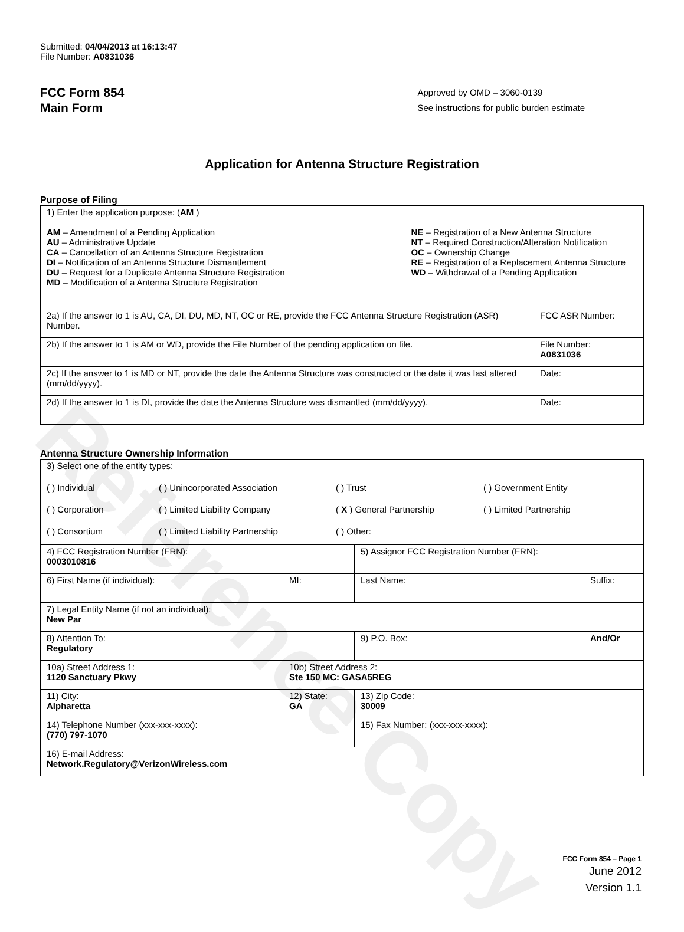Reference Copy
Submitted: 04/04/2013 at 16:13:47
File Number: A0831036
FCC Form 854
Main Form
Approved by OMD – 3060-0139
See instructions for public burden estimate
Application for Antenna Structure Registration
Purpose of Filing
| 1) Enter the application purpose: ( AM ) AM – Amendment of a Pending Application AU – Administrative Update CA – Cancellation of an Antenna Structure Registration DI – Notification of an Antenna Structure Dismantlement DU – Request for a Duplicate Antenna Structure Registration MD – Modification of a Antenna Structure Registration NE – Registration of a New Antenna Structure NT – Required Construction/Alteration Notification OC – Ownership Change RE – Registration of a Replacement Antenna Structure WD – Withdrawal of a Pending Application | |
| 2a) If the answer to 1 is AU, CA, DI, DU, MD, NT, OC or RE, provide the FCC Antenna Structure Registration (ASR) Number. | FCC ASR Number: |
| 2b) If the answer to 1 is AM or WD, provide the File Number of the pending application on file. | File Number: A0831036 |
| 2c) If the answer to 1 is MD or NT, provide the date the Antenna Structure was constructed or the date it was last altered (mm/dd/yyyy). | Date: |
| 2d) If the answer to 1 is DI, provide the date the Antenna Structure was dismantled (mm/dd/yyyy). | Date: |
Antenna Structure Ownership Information
| 3) Select one of the entity types: ( ) Individual ( ) Unincorporated Association ( ) Trust ( ) Government Entity ( ) Corporation ( ) Limited Liability Company ( X ) General Partnership ( ) Limited Partnership ( ) Consortium ( ) Limited Liability Partnership ( ) Other: ____________________________________ | | | |
| 4) FCC Registration Number (FRN): 0003010816 | | 5) Assignor FCC Registration Number (FRN): | |
| 6) First Name (if individual): | MI: | Last Name: | Suffix: |
| 7) Legal Entity Name (if not an individual): New Par | | | |
| 8) Attention To: Regulatory | | 9) P.O. Box: | And/Or |
| 10a) Street Address 1: 1120 Sanctuary Pkwy | 10b) Street Address 2: Ste 150 MC: GASA5REG | | |
| 11) City: Alpharetta | 12) State: GA | 13) Zip Code: 30009 | |
| 14) Telephone Number (xxx-xxx-xxxx): (770) 797-1070 | | 15) Fax Number: (xxx-xxx-xxxx): | |
| 16) E-mail Address: Network.Regulatory@VerizonWireless.com | | | |
FCC Form 854 – Page 1
June 2012
Version 1.1